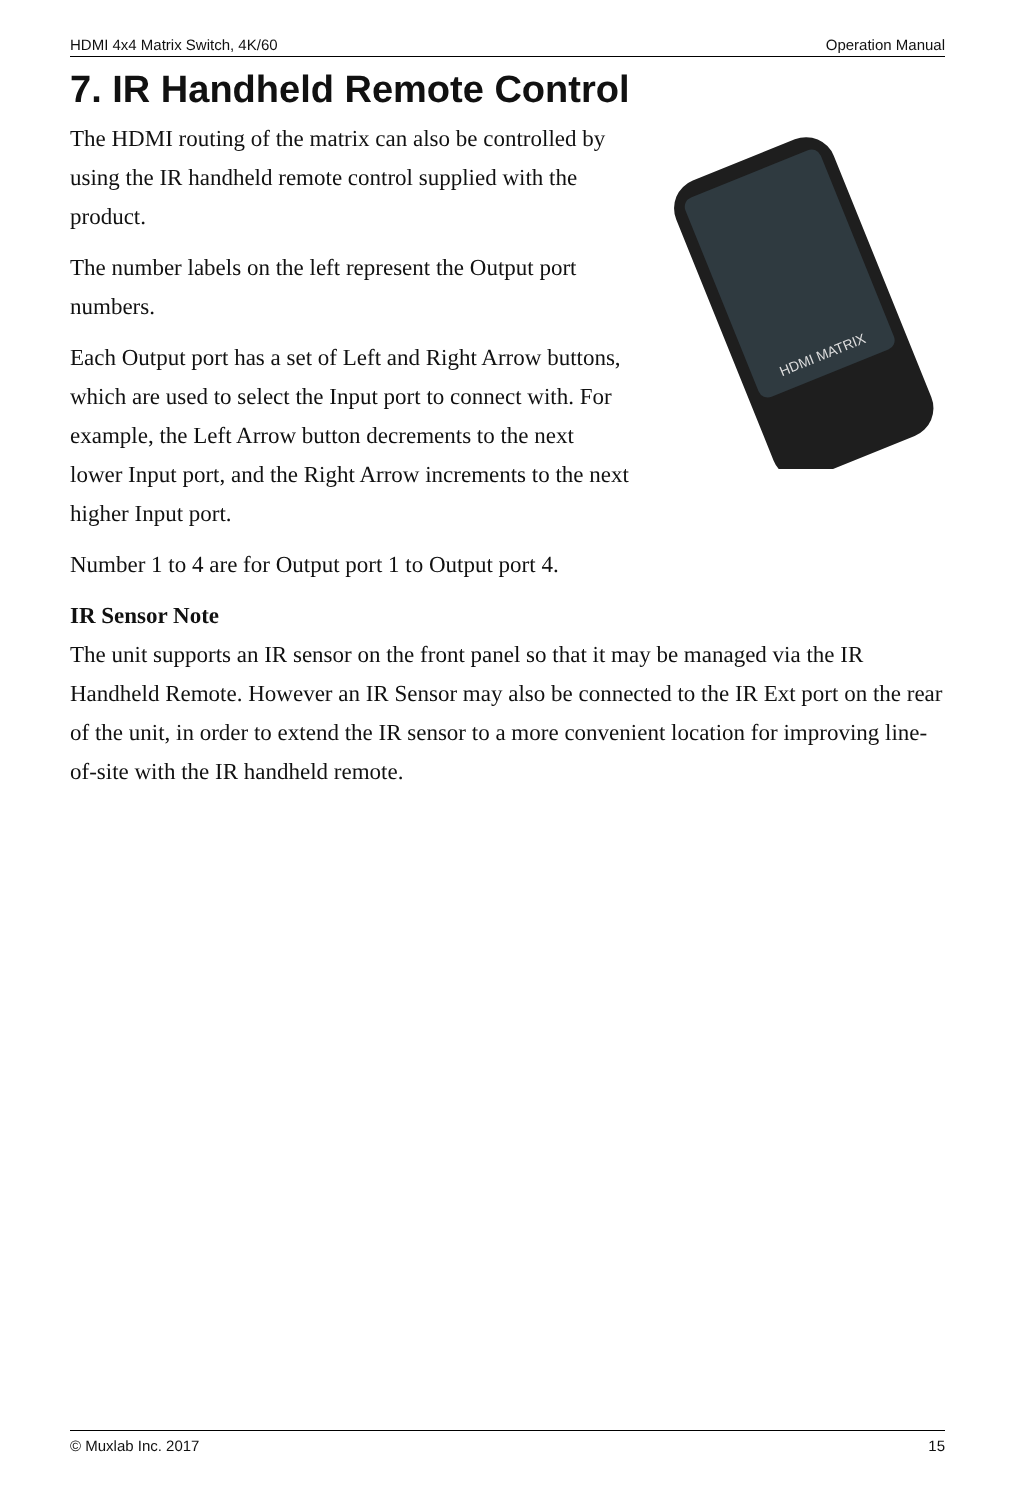HDMI 4x4 Matrix Switch, 4K/60 Operation Manual
7. IR Handheld Remote Control
The HDMI routing of the matrix can also be controlled by using the IR handheld remote control supplied with the product.
The number labels on the left represent the Output port numbers.
Each Output port has a set of Left and Right Arrow buttons, which are used to select the Input port to connect with. For example, the Left Arrow button decrements to the next lower Input port, and the Right Arrow increments to the next higher Input port.
HDMI MATRIX
Number 1 to 4 are for Output port 1 to Output port 4.
IR Sensor Note
The unit supports an IR sensor on the front panel so that it may be managed via the IR Handheld Remote. However an IR Sensor may also be connected to the IR Ext port on the rear of the unit, in order to extend the IR sensor to a more convenient location for improving line-of-site with the IR handheld remote.
© Muxlab Inc. 2017 15